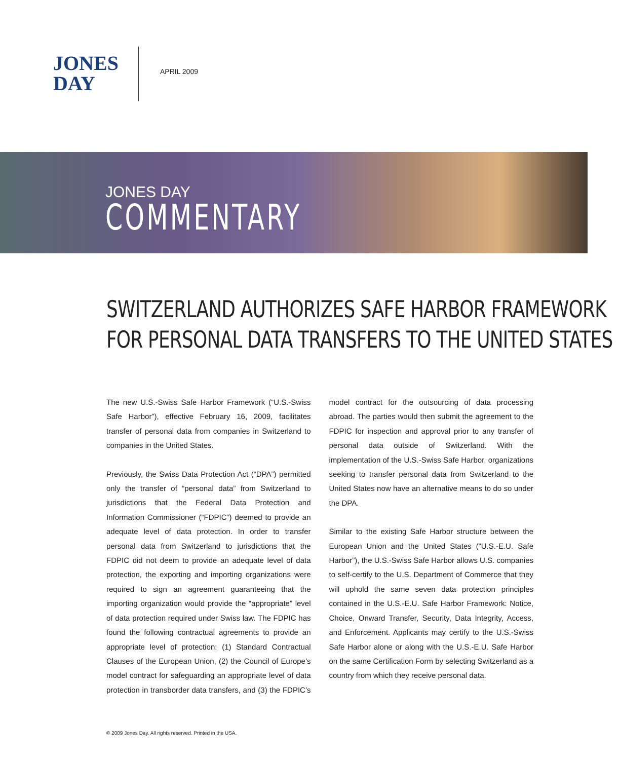JONES
DAY
APRIL 2009
JONES DAY
COMMENTARY
SWITZERLAND AUTHORIZES SAFE HARBOR FRAMEWORK
FOR PERSONAL DATA TRANSFERS TO THE UNITED STATES
The new U.S.-Swiss Safe Harbor Framework (“U.S.-Swiss Safe Harbor”), effective February 16, 2009, facilitates transfer of personal data from companies in Switzerland to companies in the United States.
Previously, the Swiss Data Protection Act (“DPA”) permitted only the transfer of “personal data” from Switzerland to jurisdictions that the Federal Data Protection and Information Commissioner (“FDPIC”) deemed to provide an adequate level of data protection. In order to transfer personal data from Switzerland to jurisdictions that the FDPIC did not deem to provide an adequate level of data protection, the exporting and importing organizations were required to sign an agreement guaranteeing that the importing organization would provide the “appropriate” level of data protection required under Swiss law. The FDPIC has found the following contractual agreements to provide an appropriate level of protection: (1) Standard Contractual Clauses of the European Union, (2) the Council of Europe’s model contract for safeguarding an appropriate level of data protection in transborder data transfers, and (3) the FDPIC’s model contract for the outsourcing of data processing abroad. The parties would then submit the agreement to the FDPIC for inspection and approval prior to any transfer of personal data outside of Switzerland. With the implementation of the U.S.-Swiss Safe Harbor, organizations seeking to transfer personal data from Switzerland to the United States now have an alternative means to do so under the DPA.
Similar to the existing Safe Harbor structure between the European Union and the United States (“U.S.-E.U. Safe Harbor”), the U.S.-Swiss Safe Harbor allows U.S. companies to self-certify to the U.S. Department of Commerce that they will uphold the same seven data protection principles contained in the U.S.-E.U. Safe Harbor Framework: Notice, Choice, Onward Transfer, Security, Data Integrity, Access, and Enforcement. Applicants may certify to the U.S.-Swiss Safe Harbor alone or along with the U.S.-E.U. Safe Harbor on the same Certification Form by selecting Switzerland as a country from which they receive personal data.
© 2009 Jones Day. All rights reserved. Printed in the USA.